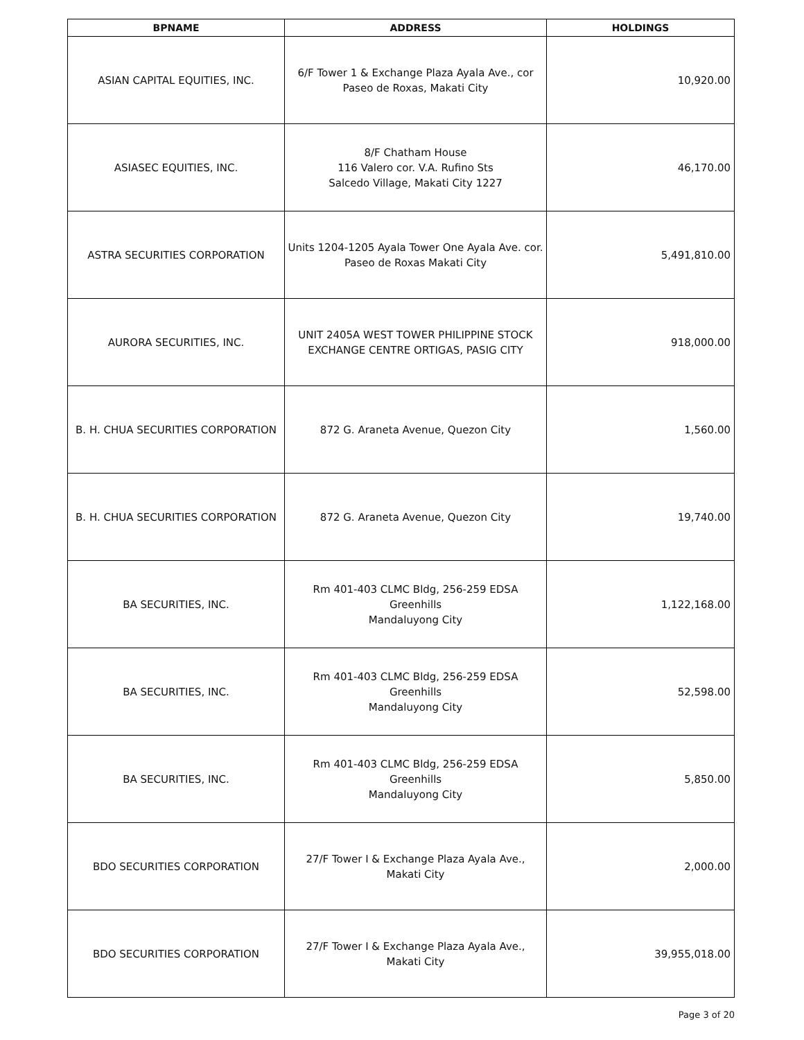| BPNAME | ADDRESS | HOLDINGS |
| --- | --- | --- |
| ASIAN CAPITAL EQUITIES, INC. | 6/F Tower 1 & Exchange Plaza Ayala Ave., cor Paseo de Roxas, Makati City | 10,920.00 |
| ASIASEC EQUITIES, INC. | 8/F Chatham House 116 Valero cor. V.A. Rufino Sts Salcedo Village, Makati City 1227 | 46,170.00 |
| ASTRA SECURITIES CORPORATION | Units 1204-1205 Ayala Tower One Ayala Ave. cor. Paseo de Roxas Makati City | 5,491,810.00 |
| AURORA SECURITIES, INC. | UNIT 2405A WEST TOWER PHILIPPINE STOCK EXCHANGE CENTRE ORTIGAS, PASIG CITY | 918,000.00 |
| B. H. CHUA SECURITIES CORPORATION | 872 G. Araneta Avenue, Quezon City | 1,560.00 |
| B. H. CHUA SECURITIES CORPORATION | 872 G. Araneta Avenue, Quezon City | 19,740.00 |
| BA SECURITIES, INC. | Rm 401-403 CLMC Bldg, 256-259 EDSA Greenhills Mandaluyong City | 1,122,168.00 |
| BA SECURITIES, INC. | Rm 401-403 CLMC Bldg, 256-259 EDSA Greenhills Mandaluyong City | 52,598.00 |
| BA SECURITIES, INC. | Rm 401-403 CLMC Bldg, 256-259 EDSA Greenhills Mandaluyong City | 5,850.00 |
| BDO SECURITIES CORPORATION | 27/F Tower I & Exchange Plaza Ayala Ave., Makati City | 2,000.00 |
| BDO SECURITIES CORPORATION | 27/F Tower I & Exchange Plaza Ayala Ave., Makati City | 39,955,018.00 |
Page 3 of 20